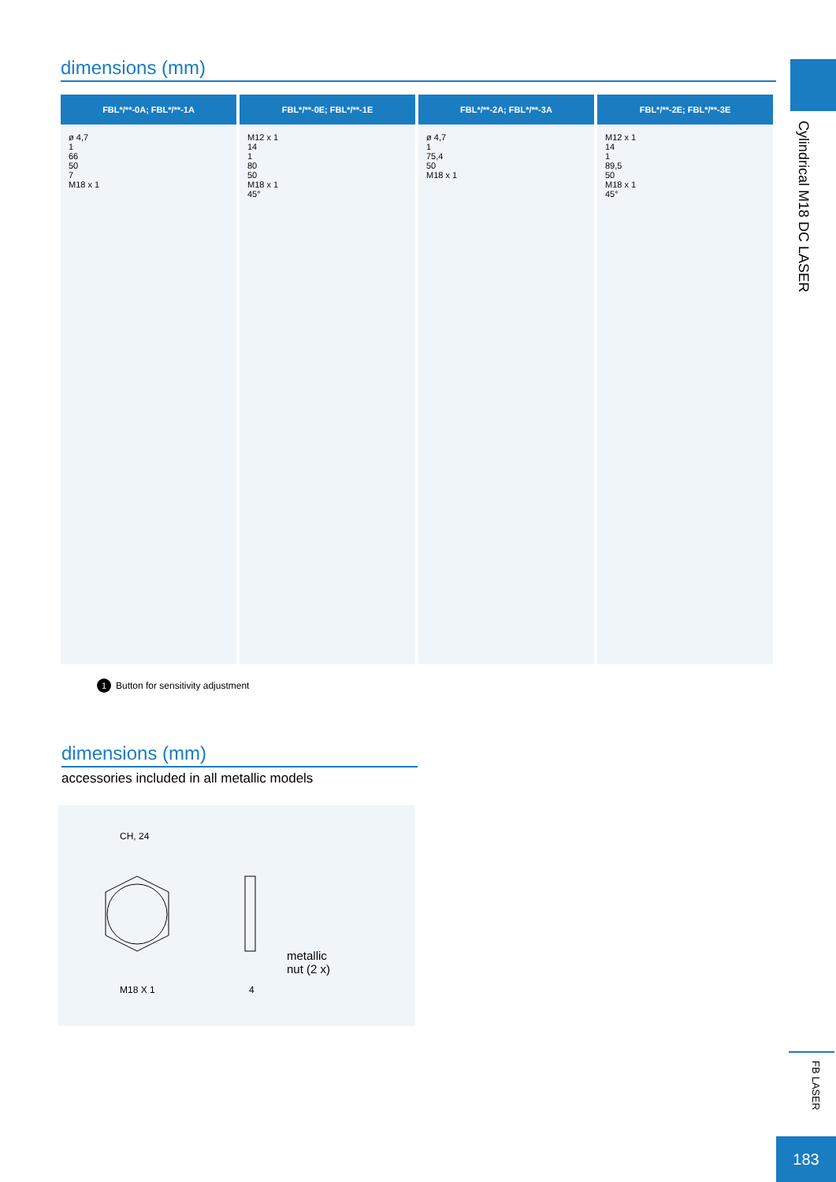dimensions (mm)
| FBL*/**-0A; FBL*/**-1A | FBL*/**-0E; FBL*/**-1E | FBL*/**-2A; FBL*/**-3A | FBL*/**-2E; FBL*/**-3E |
| --- | --- | --- | --- |
| ø 4,7 1 66 50 7 M18 x 1 | M12 x 1 14 1 80 50 M18 x 1 45° | ø 4,7 1 75,4 50 M18 x 1 | M12 x 1 14 1 89,5 50 M18 x 1 45° |
1 Button for sensitivity adjustment
dimensions (mm)
accessories included in all metallic models
CH, 24
M18 X 1 4
metallic
nut (2 x)
Cylindrical M18 DC LASER
FB LASER
183